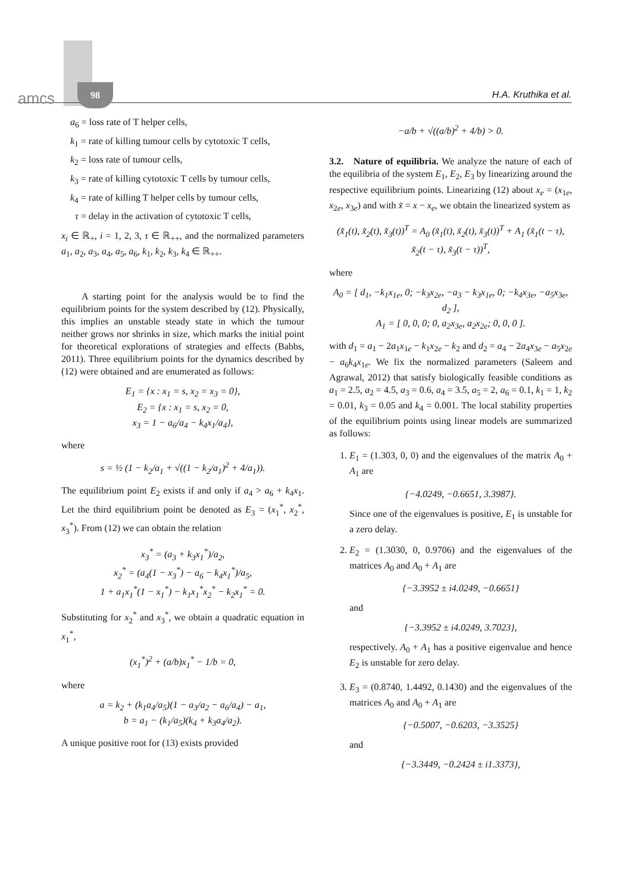amcs
98
H.A. Kruthika et al.
a<sub>6</sub> = loss rate of T helper cells,
k<sub>1</sub> = rate of killing tumour cells by cytotoxic T cells,
k<sub>2</sub> = loss rate of tumour cells,
k<sub>3</sub> = rate of killing cytotoxic T cells by tumour cells,
k<sub>4</sub> = rate of killing T helper cells by tumour cells,
τ = delay in the activation of cytotoxic T cells,
x<sub>i</sub> ∈ ℝ<sub>+</sub>, i = 1, 2, 3, τ ∈ ℝ<sub>++</sub>, and the normalized parameters a<sub>1</sub>, a<sub>2</sub>, a<sub>3</sub>, a<sub>4</sub>, a<sub>5</sub>, a<sub>6</sub>, k<sub>1</sub>, k<sub>2</sub>, k<sub>3</sub>, k<sub>4</sub> ∈ ℝ<sub>++</sub>.
A starting point for the analysis would be to find the equilibrium points for the system described by (12). Physically, this implies an unstable steady state in which the tumour neither grows nor shrinks in size, which marks the initial point for theoretical explorations of strategies and effects (Babbs, 2011). Three equilibrium points for the dynamics described by (12) were obtained and are enumerated as follows:
E<sub>1</sub> = {x : x<sub>1</sub> = s, x<sub>2</sub> = x<sub>3</sub> = 0},
E<sub>2</sub> = {x : x<sub>1</sub> = s, x<sub>2</sub> = 0,
x<sub>3</sub> = 1 − a<sub>6</sub>/a<sub>4</sub> − k<sub>4</sub>x<sub>1</sub>/a<sub>4</sub>},
where
s = ½ (1 − k<sub>2</sub>/a<sub>1</sub> + √((1 − k<sub>2</sub>/a<sub>1</sub>)<sup>2</sup> + 4/a<sub>1</sub>)).
The equilibrium point E<sub>2</sub> exists if and only if a<sub>4</sub> > a<sub>6</sub> + k<sub>4</sub>x<sub>1</sub>. Let the third equilibrium point be denoted as E<sub>3</sub> = (x<sub>1</sub><sup>*</sup>, x<sub>2</sub><sup>*</sup>, x<sub>3</sub><sup>*</sup>). From (12) we can obtain the relation
x<sub>3</sub><sup>*</sup> = (a<sub>3</sub> + k<sub>3</sub>x<sub>1</sub><sup>*</sup>)/a<sub>2</sub>,
x<sub>2</sub><sup>*</sup> = (a<sub>4</sub>(1 − x<sub>3</sub><sup>*</sup>) − a<sub>6</sub> − k<sub>4</sub>x<sub>1</sub><sup>*</sup>)/a<sub>5</sub>,
1 + a<sub>1</sub>x<sub>1</sub><sup>*</sup>(1 − x<sub>1</sub><sup>*</sup>) − k<sub>1</sub>x<sub>1</sub><sup>*</sup>x<sub>2</sub><sup>*</sup> − k<sub>2</sub>x<sub>1</sub><sup>*</sup> = 0.
Substituting for x<sub>2</sub><sup>*</sup> and x<sub>3</sub><sup>*</sup>, we obtain a quadratic equation in x<sub>1</sub><sup>*</sup>,
(x<sub>1</sub><sup>*</sup>)<sup>2</sup> + (a/b)x<sub>1</sub><sup>*</sup> − 1/b = 0,
where
a = k<sub>2</sub> + (k<sub>1</sub>a<sub>4</sub>/a<sub>5</sub>)(1 − a<sub>3</sub>/a<sub>2</sub> − a<sub>6</sub>/a<sub>4</sub>) − a<sub>1</sub>,
b = a<sub>1</sub> − (k<sub>1</sub>/a<sub>5</sub>)(k<sub>4</sub> + k<sub>3</sub>a<sub>4</sub>/a<sub>2</sub>).
A unique positive root for (13) exists provided
−a/b + √((a/b)<sup>2</sup> + 4/b) > 0.
3.2. Nature of equilibria. We analyze the nature of each of the equilibria of the system E<sub>1</sub>, E<sub>2</sub>, E<sub>3</sub> by linearizing around the respective equilibrium points. Linearizing (12) about x<sub>e</sub> = (x<sub>1e</sub>, x<sub>2e</sub>, x<sub>3e</sub>) and with x̃ = x − x<sub>e</sub>, we obtain the linearized system as
(x̃̇<sub>1</sub>(t), x̃̇<sub>2</sub>(t), x̃̇<sub>3</sub>(t))<sup>T</sup> = A<sub>0</sub> (x̃<sub>1</sub>(t), x̃<sub>2</sub>(t), x̃<sub>3</sub>(t))<sup>T</sup> + A<sub>1</sub> (x̃<sub>1</sub>(t − τ), x̃<sub>2</sub>(t − τ), x̃<sub>3</sub>(t − τ))<sup>T</sup>,
where
A<sub>0</sub> = [ d<sub>1</sub>, −k<sub>1</sub>x<sub>1e</sub>, 0; −k<sub>3</sub>x<sub>2e</sub>, −a<sub>3</sub> − k<sub>3</sub>x<sub>1e</sub>, 0; −k<sub>4</sub>x<sub>3e</sub>, −a<sub>5</sub>x<sub>3e</sub>, d<sub>2</sub> ],
A<sub>1</sub> = [ 0, 0, 0; 0, a<sub>2</sub>x<sub>3e</sub>, a<sub>2</sub>x<sub>2e</sub>; 0, 0, 0 ].
with d<sub>1</sub> = a<sub>1</sub> − 2a<sub>1</sub>x<sub>1e</sub> − k<sub>1</sub>x<sub>2e</sub> − k<sub>2</sub> and d<sub>2</sub> = a<sub>4</sub> − 2a<sub>4</sub>x<sub>3e</sub> − a<sub>5</sub>x<sub>2e</sub> − a<sub>6</sub>k<sub>4</sub>x<sub>1e</sub>. We fix the normalized parameters (Saleem and Agrawal, 2012) that satisfy biologically feasible conditions as a<sub>1</sub> = 2.5, a<sub>2</sub> = 4.5, a<sub>3</sub> = 0.6, a<sub>4</sub> = 3.5, a<sub>5</sub> = 2, a<sub>6</sub> = 0.1, k<sub>1</sub> = 1, k<sub>2</sub> = 0.01, k<sub>3</sub> = 0.05 and k<sub>4</sub> = 0.001. The local stability properties of the equilibrium points using linear models are summarized as follows:
1. E<sub>1</sub> = (1.303, 0, 0) and the eigenvalues of the matrix A<sub>0</sub> + A<sub>1</sub> are
{−4.0249, −0.6651, 3.3987}.
Since one of the eigenvalues is positive, E<sub>1</sub> is unstable for a zero delay.
2. E<sub>2</sub> = (1.3030, 0, 0.9706) and the eigenvalues of the matrices A<sub>0</sub> and A<sub>0</sub> + A<sub>1</sub> are
{−3.3952 ± i4.0249, −0.6651}
and
{−3.3952 ± i4.0249, 3.7023},
respectively. A<sub>0</sub> + A<sub>1</sub> has a positive eigenvalue and hence E<sub>2</sub> is unstable for zero delay.
3. E<sub>3</sub> = (0.8740, 1.4492, 0.1430) and the eigenvalues of the matrices A<sub>0</sub> and A<sub>0</sub> + A<sub>1</sub> are
{−0.5007, −0.6203, −3.3525}
and
{−3.3449, −0.2424 ± i1.3373},